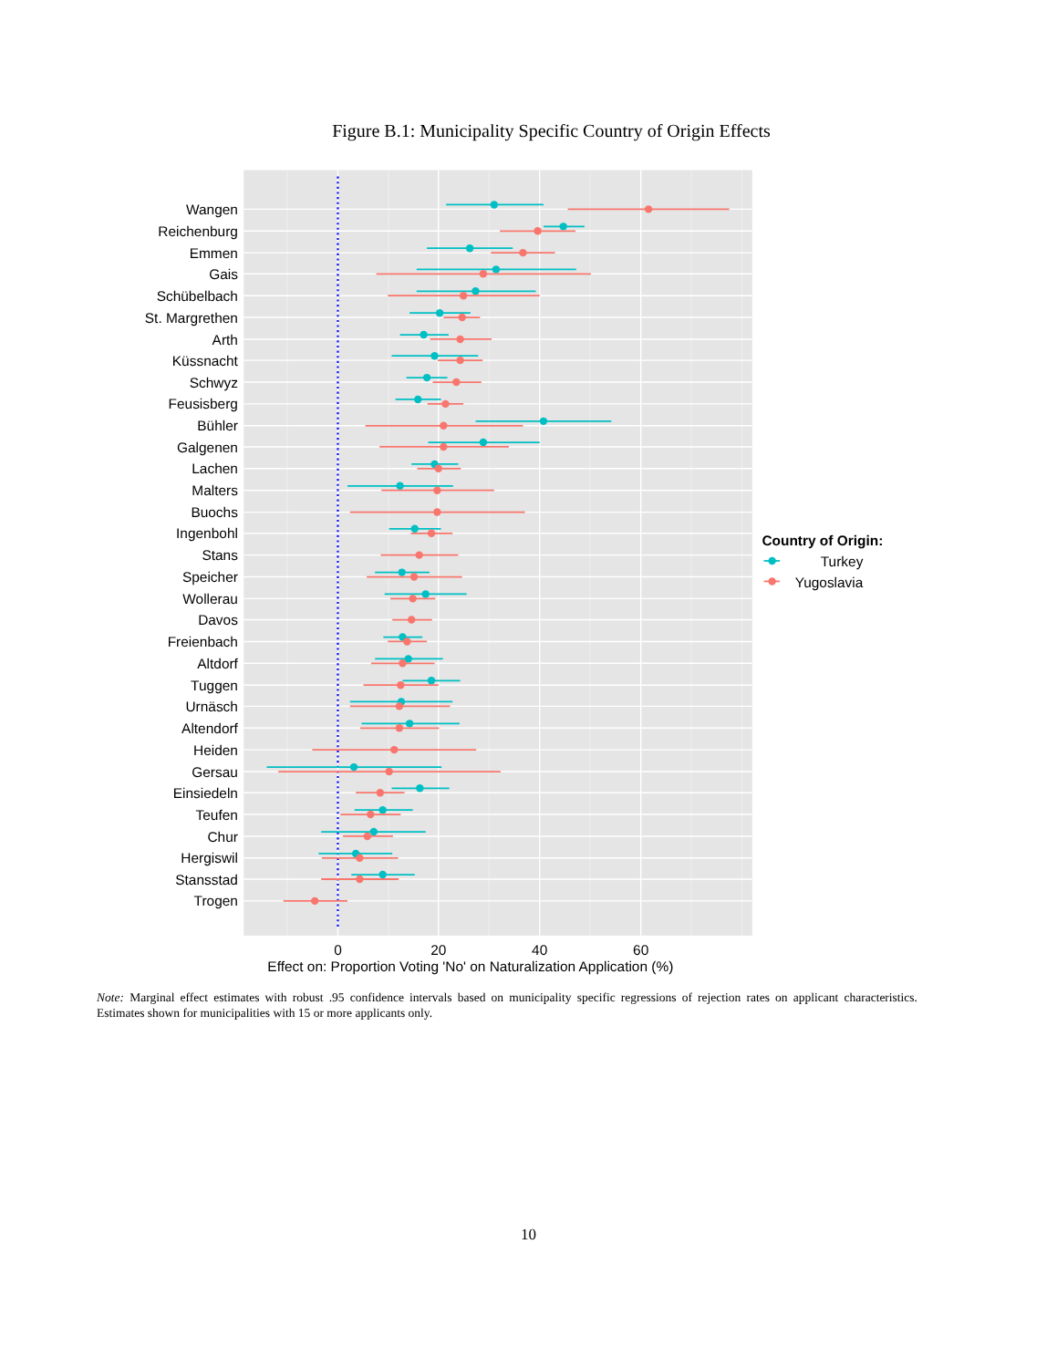Figure B.1: Municipality Specific Country of Origin Effects
Wangen
Reichenburg
Emmen
Gais
Schübelbach
St. Margrethen
Arth
Küssnacht
Schwyz
Feusisberg
Bühler
Galgenen
Lachen
Malters
Buochs
Ingenbohl
Stans
Speicher
Wollerau
Davos
Freienbach
Altdorf
Tuggen
Urnäsch
Altendorf
Heiden
Gersau
Einsiedeln
Teufen
Chur
Hergiswil
Stansstad
Trogen
0
20
40
60
Effect on: Proportion Voting 'No' on Naturalization Application (%)
Country of Origin:
Turkey
Yugoslavia
Note: Marginal effect estimates with robust .95 confidence intervals based on municipality specific regressions of rejection rates on applicant characteristics. Estimates shown for municipalities with 15 or more applicants only.
10